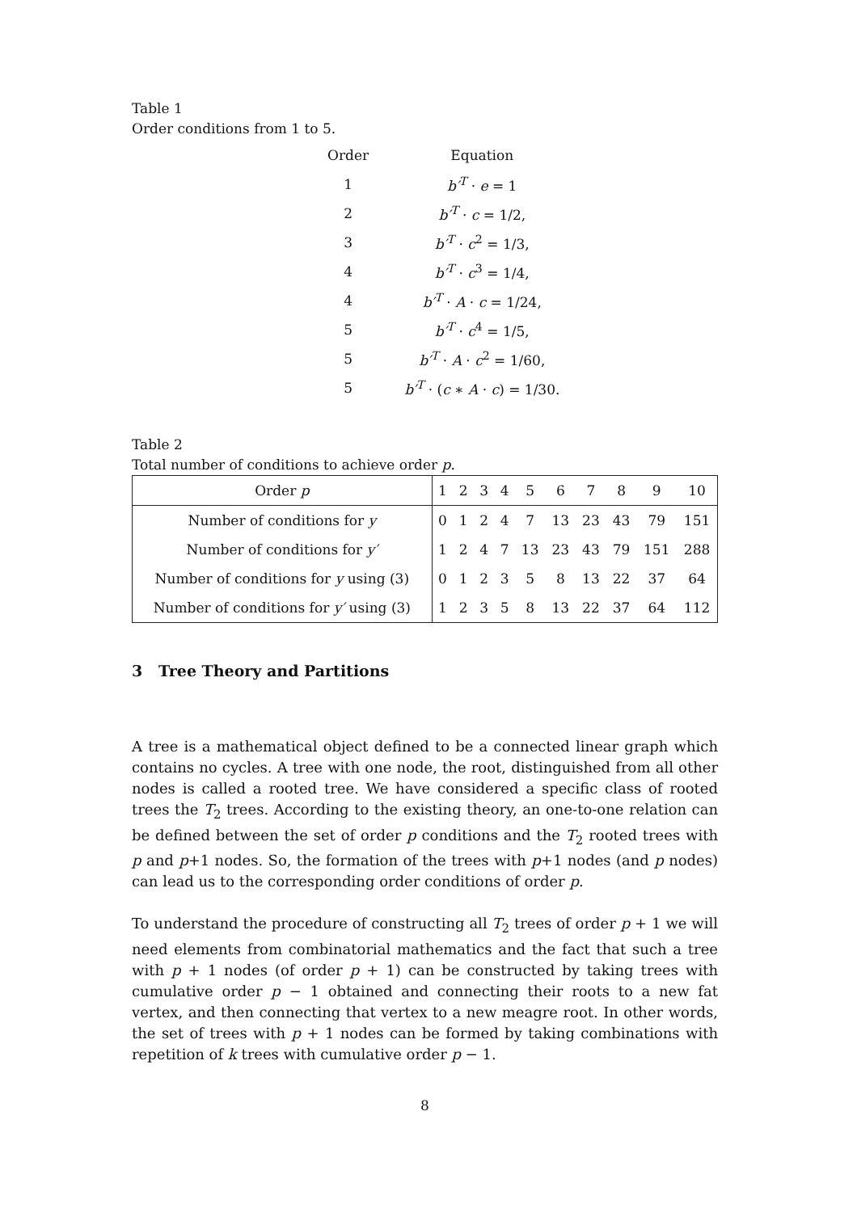Table 1
Order conditions from 1 to 5.
| Order | Equation |
| --- | --- |
| 1 | b′<sup>T</sup> · e = 1 |
| 2 | b′<sup>T</sup> · c = 1/2, |
| 3 | b′<sup>T</sup> · c<sup>2</sup> = 1/3, |
| 4 | b′<sup>T</sup> · c<sup>3</sup> = 1/4, |
| 4 | b′<sup>T</sup> · A · c = 1/24, |
| 5 | b′<sup>T</sup> · c<sup>4</sup> = 1/5, |
| 5 | b′<sup>T</sup> · A · c<sup>2</sup> = 1/60, |
| 5 | b′<sup>T</sup> · ( c ∗ A · c ) = 1/30. |
Table 2
Total number of conditions to achieve order p.
| Order p | 1 | 2 | 3 | 4 | 5 | 6 | 7 | 8 | 9 | 10 |
| --- | --- | --- | --- | --- | --- | --- | --- | --- | --- | --- |
| Number of conditions for y | 0 | 1 | 2 | 4 | 7 | 13 | 23 | 43 | 79 | 151 |
| Number of conditions for y′ | 1 | 2 | 4 | 7 | 13 | 23 | 43 | 79 | 151 | 288 |
| Number of conditions for y using (3) | 0 | 1 | 2 | 3 | 5 | 8 | 13 | 22 | 37 | 64 |
| Number of conditions for y′ using (3) | 1 | 2 | 3 | 5 | 8 | 13 | 22 | 37 | 64 | 112 |
3 Tree Theory and Partitions
A tree is a mathematical object defined to be a connected linear graph which contains no cycles. A tree with one node, the root, distinguished from all other nodes is called a rooted tree. We have considered a specific class of rooted trees the T<sub>2</sub> trees. According to the existing theory, an one-to-one relation can be defined between the set of order p conditions and the T<sub>2</sub> rooted trees with p and p+1 nodes. So, the formation of the trees with p+1 nodes (and p nodes) can lead us to the corresponding order conditions of order p.
To understand the procedure of constructing all T<sub>2</sub> trees of order p + 1 we will need elements from combinatorial mathematics and the fact that such a tree with p + 1 nodes (of order p + 1) can be constructed by taking trees with cumulative order p − 1 obtained and connecting their roots to a new fat vertex, and then connecting that vertex to a new meagre root. In other words, the set of trees with p + 1 nodes can be formed by taking combinations with repetition of k trees with cumulative order p − 1.
8